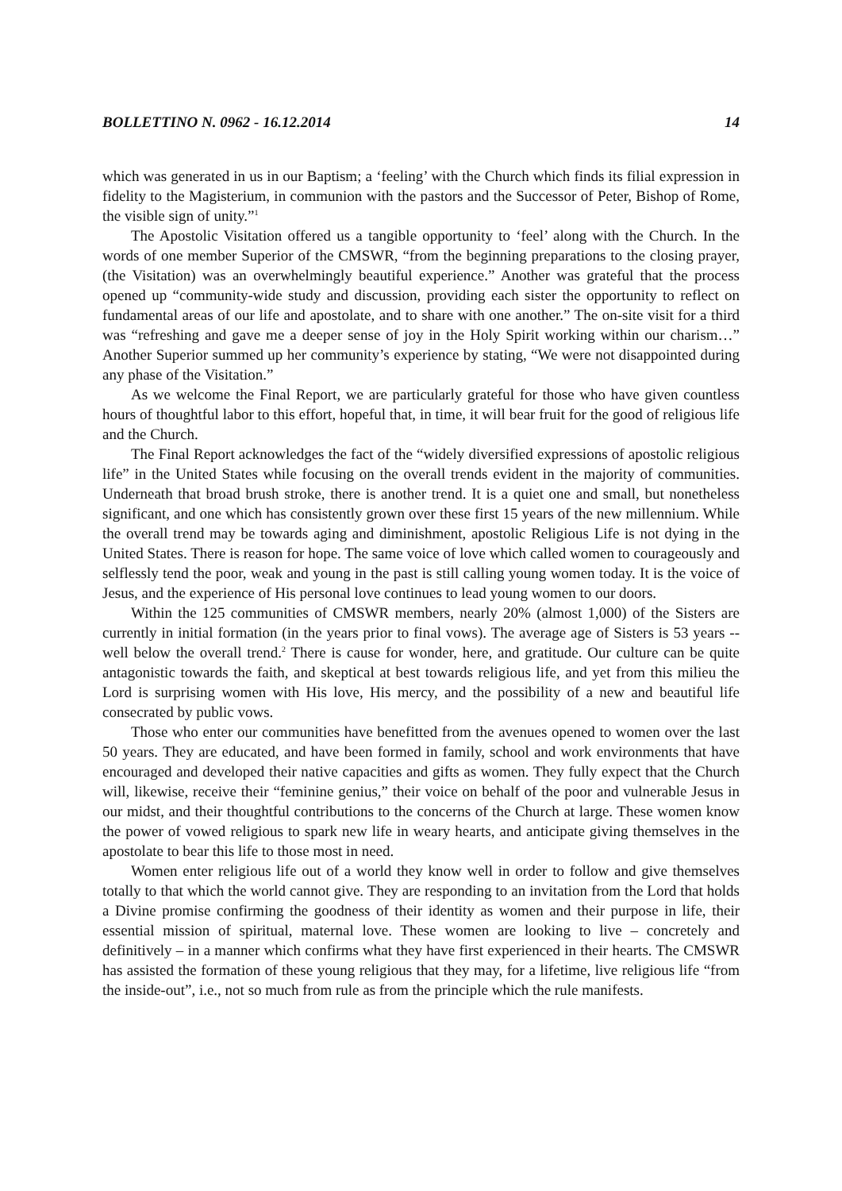BOLLETTINO N. 0962 - 16.12.2014 14
which was generated in us in our Baptism; a ‘feeling’ with the Church which finds its filial expression in fidelity to the Magisterium, in communion with the pastors and the Successor of Peter, Bishop of Rome, the visible sign of unity.”<sup>1</sup>
The Apostolic Visitation offered us a tangible opportunity to ‘feel’ along with the Church. In the words of one member Superior of the CMSWR, “from the beginning preparations to the closing prayer, (the Visitation) was an overwhelmingly beautiful experience.” Another was grateful that the process opened up “community-wide study and discussion, providing each sister the opportunity to reflect on fundamental areas of our life and apostolate, and to share with one another.” The on-site visit for a third was “refreshing and gave me a deeper sense of joy in the Holy Spirit working within our charism…” Another Superior summed up her community’s experience by stating, “We were not disappointed during any phase of the Visitation.”
As we welcome the Final Report, we are particularly grateful for those who have given countless hours of thoughtful labor to this effort, hopeful that, in time, it will bear fruit for the good of religious life and the Church.
The Final Report acknowledges the fact of the “widely diversified expressions of apostolic religious life” in the United States while focusing on the overall trends evident in the majority of communities. Underneath that broad brush stroke, there is another trend. It is a quiet one and small, but nonetheless significant, and one which has consistently grown over these first 15 years of the new millennium. While the overall trend may be towards aging and diminishment, apostolic Religious Life is not dying in the United States. There is reason for hope. The same voice of love which called women to courageously and selflessly tend the poor, weak and young in the past is still calling young women today. It is the voice of Jesus, and the experience of His personal love continues to lead young women to our doors.
Within the 125 communities of CMSWR members, nearly 20% (almost 1,000) of the Sisters are currently in initial formation (in the years prior to final vows). The average age of Sisters is 53 years -- well below the overall trend.<sup>2</sup> There is cause for wonder, here, and gratitude. Our culture can be quite antagonistic towards the faith, and skeptical at best towards religious life, and yet from this milieu the Lord is surprising women with His love, His mercy, and the possibility of a new and beautiful life consecrated by public vows.
Those who enter our communities have benefitted from the avenues opened to women over the last 50 years. They are educated, and have been formed in family, school and work environments that have encouraged and developed their native capacities and gifts as women. They fully expect that the Church will, likewise, receive their “feminine genius,” their voice on behalf of the poor and vulnerable Jesus in our midst, and their thoughtful contributions to the concerns of the Church at large. These women know the power of vowed religious to spark new life in weary hearts, and anticipate giving themselves in the apostolate to bear this life to those most in need.
Women enter religious life out of a world they know well in order to follow and give themselves totally to that which the world cannot give. They are responding to an invitation from the Lord that holds a Divine promise confirming the goodness of their identity as women and their purpose in life, their essential mission of spiritual, maternal love. These women are looking to live – concretely and definitively – in a manner which confirms what they have first experienced in their hearts. The CMSWR has assisted the formation of these young religious that they may, for a lifetime, live religious life “from the inside-out”, i.e., not so much from rule as from the principle which the rule manifests.